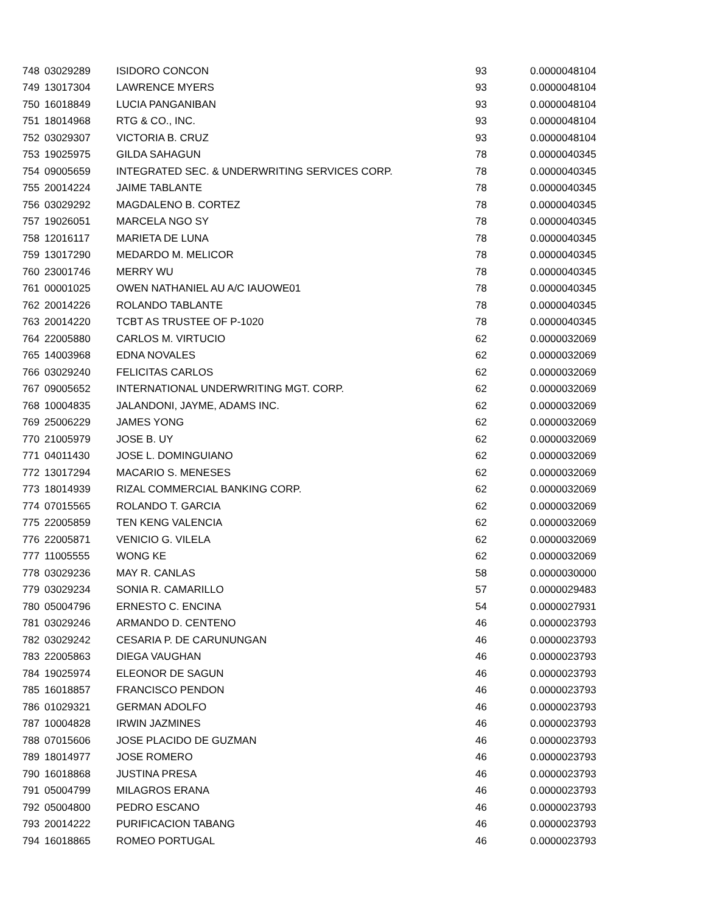| 748 | 03029289 | ISIDORO CONCON | 93 | 0.0000048104 |
| 749 | 13017304 | LAWRENCE MYERS | 93 | 0.0000048104 |
| 750 | 16018849 | LUCIA PANGANIBAN | 93 | 0.0000048104 |
| 751 | 18014968 | RTG & CO., INC. | 93 | 0.0000048104 |
| 752 | 03029307 | VICTORIA B. CRUZ | 93 | 0.0000048104 |
| 753 | 19025975 | GILDA SAHAGUN | 78 | 0.0000040345 |
| 754 | 09005659 | INTEGRATED SEC. & UNDERWRITING SERVICES CORP. | 78 | 0.0000040345 |
| 755 | 20014224 | JAIME TABLANTE | 78 | 0.0000040345 |
| 756 | 03029292 | MAGDALENO B. CORTEZ | 78 | 0.0000040345 |
| 757 | 19026051 | MARCELA NGO SY | 78 | 0.0000040345 |
| 758 | 12016117 | MARIETA DE LUNA | 78 | 0.0000040345 |
| 759 | 13017290 | MEDARDO M. MELICOR | 78 | 0.0000040345 |
| 760 | 23001746 | MERRY WU | 78 | 0.0000040345 |
| 761 | 00001025 | OWEN NATHANIEL AU A/C IAUOWE01 | 78 | 0.0000040345 |
| 762 | 20014226 | ROLANDO TABLANTE | 78 | 0.0000040345 |
| 763 | 20014220 | TCBT AS TRUSTEE OF P-1020 | 78 | 0.0000040345 |
| 764 | 22005880 | CARLOS M. VIRTUCIO | 62 | 0.0000032069 |
| 765 | 14003968 | EDNA NOVALES | 62 | 0.0000032069 |
| 766 | 03029240 | FELICITAS CARLOS | 62 | 0.0000032069 |
| 767 | 09005652 | INTERNATIONAL UNDERWRITING MGT. CORP. | 62 | 0.0000032069 |
| 768 | 10004835 | JALANDONI, JAYME, ADAMS INC. | 62 | 0.0000032069 |
| 769 | 25006229 | JAMES YONG | 62 | 0.0000032069 |
| 770 | 21005979 | JOSE B. UY | 62 | 0.0000032069 |
| 771 | 04011430 | JOSE L. DOMINGUIANO | 62 | 0.0000032069 |
| 772 | 13017294 | MACARIO S. MENESES | 62 | 0.0000032069 |
| 773 | 18014939 | RIZAL COMMERCIAL BANKING CORP. | 62 | 0.0000032069 |
| 774 | 07015565 | ROLANDO T. GARCIA | 62 | 0.0000032069 |
| 775 | 22005859 | TEN KENG VALENCIA | 62 | 0.0000032069 |
| 776 | 22005871 | VENICIO G. VILELA | 62 | 0.0000032069 |
| 777 | 11005555 | WONG KE | 62 | 0.0000032069 |
| 778 | 03029236 | MAY R. CANLAS | 58 | 0.0000030000 |
| 779 | 03029234 | SONIA R. CAMARILLO | 57 | 0.0000029483 |
| 780 | 05004796 | ERNESTO C. ENCINA | 54 | 0.0000027931 |
| 781 | 03029246 | ARMANDO D. CENTENO | 46 | 0.0000023793 |
| 782 | 03029242 | CESARIA P. DE CARUNUNGAN | 46 | 0.0000023793 |
| 783 | 22005863 | DIEGA VAUGHAN | 46 | 0.0000023793 |
| 784 | 19025974 | ELEONOR DE SAGUN | 46 | 0.0000023793 |
| 785 | 16018857 | FRANCISCO PENDON | 46 | 0.0000023793 |
| 786 | 01029321 | GERMAN ADOLFO | 46 | 0.0000023793 |
| 787 | 10004828 | IRWIN JAZMINES | 46 | 0.0000023793 |
| 788 | 07015606 | JOSE PLACIDO DE GUZMAN | 46 | 0.0000023793 |
| 789 | 18014977 | JOSE ROMERO | 46 | 0.0000023793 |
| 790 | 16018868 | JUSTINA PRESA | 46 | 0.0000023793 |
| 791 | 05004799 | MILAGROS ERANA | 46 | 0.0000023793 |
| 792 | 05004800 | PEDRO ESCANO | 46 | 0.0000023793 |
| 793 | 20014222 | PURIFICACION TABANG | 46 | 0.0000023793 |
| 794 | 16018865 | ROMEO PORTUGAL | 46 | 0.0000023793 |